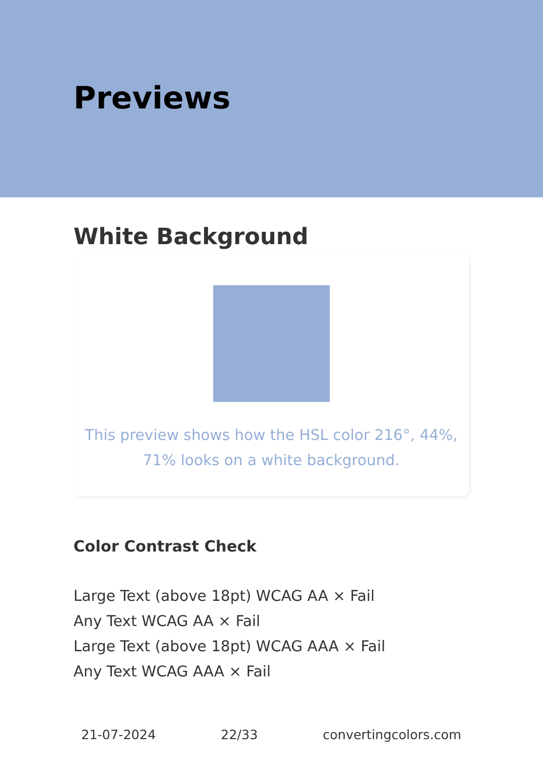Previews
White Background
This preview shows how the HSL color 216°, 44%, 71% looks on a white background.
Color Contrast Check
Large Text (above 18pt) WCAG AA × Fail
Any Text WCAG AA × Fail
Large Text (above 18pt) WCAG AAA × Fail
Any Text WCAG AAA × Fail
21-07-2024 22/33 convertingcolors.com